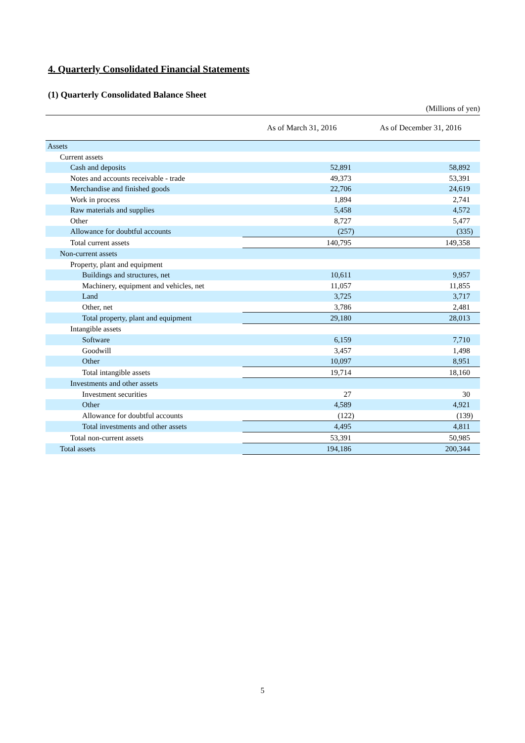4. Quarterly Consolidated Financial Statements
(1) Quarterly Consolidated Balance Sheet
(Millions of yen)
| | As of March 31, 2016 | As of December 31, 2016 |
| --- | --- | --- |
| Assets | | |
| Current assets | | |
| Cash and deposits | 52,891 | 58,892 |
| Notes and accounts receivable - trade | 49,373 | 53,391 |
| Merchandise and finished goods | 22,706 | 24,619 |
| Work in process | 1,894 | 2,741 |
| Raw materials and supplies | 5,458 | 4,572 |
| Other | 8,727 | 5,477 |
| Allowance for doubtful accounts | (257) | (335) |
| Total current assets | 140,795 | 149,358 |
| Non-current assets | | |
| Property, plant and equipment | | |
| Buildings and structures, net | 10,611 | 9,957 |
| Machinery, equipment and vehicles, net | 11,057 | 11,855 |
| Land | 3,725 | 3,717 |
| Other, net | 3,786 | 2,481 |
| Total property, plant and equipment | 29,180 | 28,013 |
| Intangible assets | | |
| Software | 6,159 | 7,710 |
| Goodwill | 3,457 | 1,498 |
| Other | 10,097 | 8,951 |
| Total intangible assets | 19,714 | 18,160 |
| Investments and other assets | | |
| Investment securities | 27 | 30 |
| Other | 4,589 | 4,921 |
| Allowance for doubtful accounts | (122) | (139) |
| Total investments and other assets | 4,495 | 4,811 |
| Total non-current assets | 53,391 | 50,985 |
| Total assets | 194,186 | 200,344 |
5